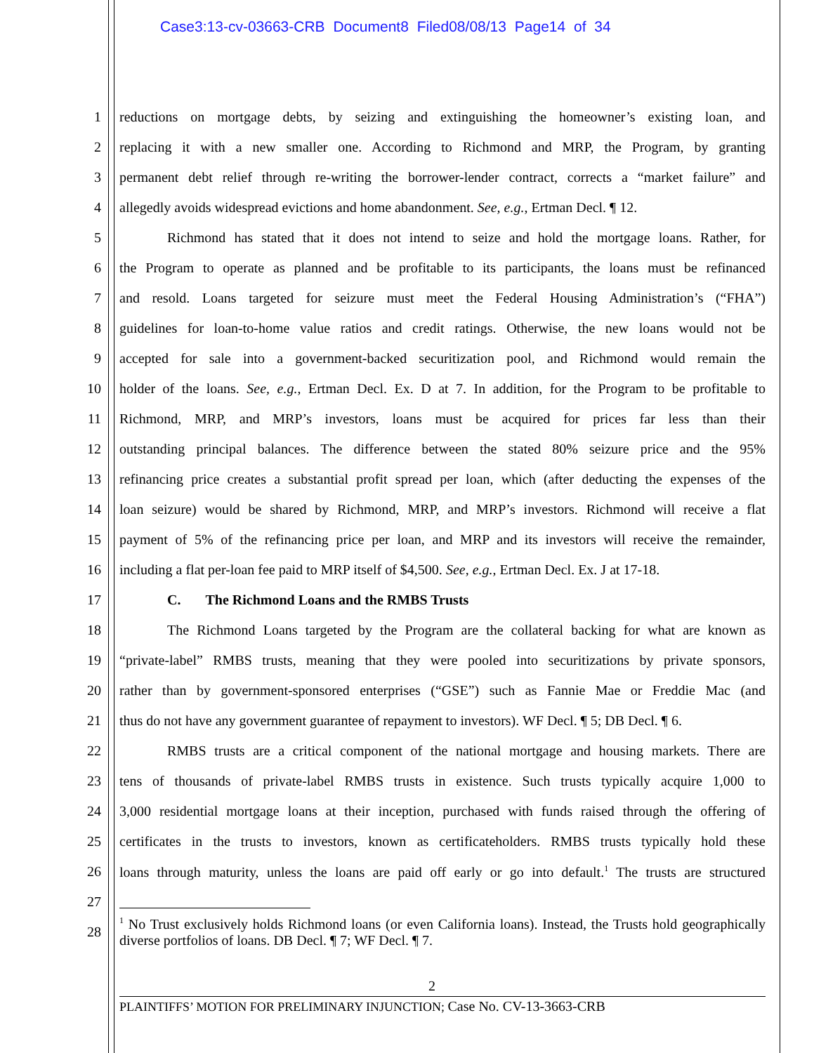Case3:13-cv-03663-CRB Document8 Filed08/08/13 Page14 of 34
1 reductions on mortgage debts, by seizing and extinguishing the homeowner’s existing loan, and
2 replacing it with a new smaller one. According to Richmond and MRP, the Program, by granting
3 permanent debt relief through re-writing the borrower-lender contract, corrects a “market failure” and
4 allegedly avoids widespread evictions and home abandonment. See, e.g., Ertman Decl. ¶ 12.
5 Richmond has stated that it does not intend to seize and hold the mortgage loans. Rather, for
6 the Program to operate as planned and be profitable to its participants, the loans must be refinanced
7 and resold. Loans targeted for seizure must meet the Federal Housing Administration’s (“FHA”)
8 guidelines for loan-to-home value ratios and credit ratings. Otherwise, the new loans would not be
9 accepted for sale into a government-backed securitization pool, and Richmond would remain the
10 holder of the loans. See, e.g., Ertman Decl. Ex. D at 7. In addition, for the Program to be profitable to
11 Richmond, MRP, and MRP’s investors, loans must be acquired for prices far less than their
12 outstanding principal balances. The difference between the stated 80% seizure price and the 95%
13 refinancing price creates a substantial profit spread per loan, which (after deducting the expenses of the
14 loan seizure) would be shared by Richmond, MRP, and MRP’s investors. Richmond will receive a flat
15 payment of 5% of the refinancing price per loan, and MRP and its investors will receive the remainder,
16 including a flat per-loan fee paid to MRP itself of $4,500. See, e.g., Ertman Decl. Ex. J at 17-18.
17 C. The Richmond Loans and the RMBS Trusts
18 The Richmond Loans targeted by the Program are the collateral backing for what are known as
19 “private-label” RMBS trusts, meaning that they were pooled into securitizations by private sponsors,
20 rather than by government-sponsored enterprises (“GSE”) such as Fannie Mae or Freddie Mac (and
21 thus do not have any government guarantee of repayment to investors). WF Decl. ¶ 5; DB Decl. ¶ 6.
22 RMBS trusts are a critical component of the national mortgage and housing markets. There are
23 tens of thousands of private-label RMBS trusts in existence. Such trusts typically acquire 1,000 to
24 3,000 residential mortgage loans at their inception, purchased with funds raised through the offering of
25 certificates in the trusts to investors, known as certificateholders. RMBS trusts typically hold these
26 loans through maturity, unless the loans are paid off early or go into default.<sup>1</sup> The trusts are structured
27
28
<sup>1</sup> No Trust exclusively holds Richmond loans (or even California loans). Instead, the Trusts hold geographically diverse portfolios of loans. DB Decl. ¶ 7; WF Decl. ¶ 7.
2
PLAINTIFFS’ MOTION FOR PRELIMINARY INJUNCTION; Case No. CV-13-3663-CRB